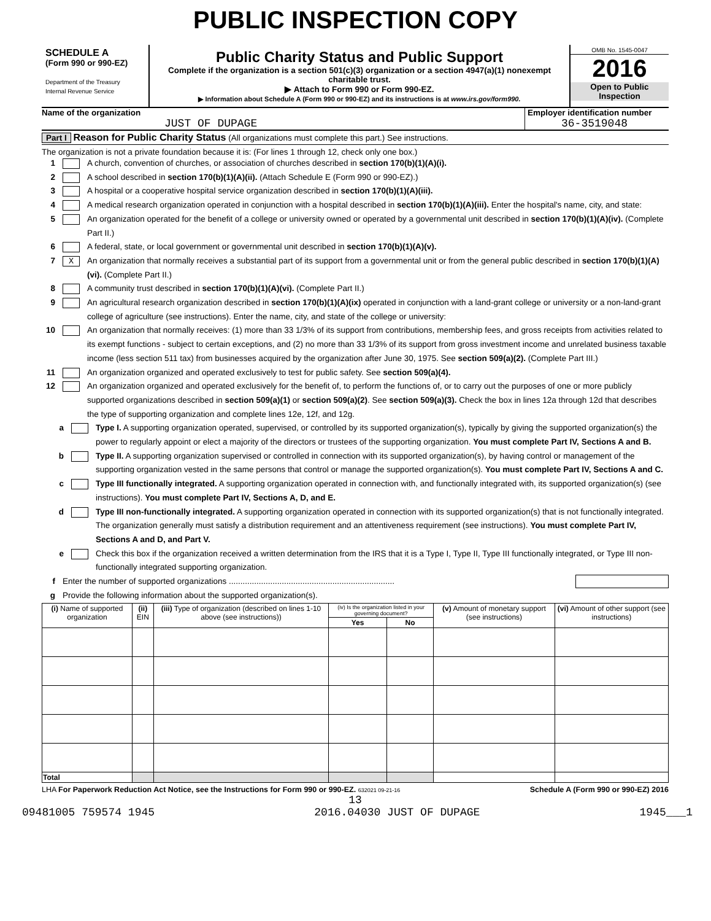PUBLIC INSPECTION COPY
SCHEDULE A
(Form 990 or 990-EZ)
Department of the Treasury
Internal Revenue Service
Public Charity Status and Public Support
Complete if the organization is a section 501(c)(3) organization or a section 4947(a)(1) nonexempt charitable trust.
▶ Attach to Form 990 or Form 990-EZ.
▶ Information about Schedule A (Form 990 or 990-EZ) and its instructions is at www.irs.gov/form990.
OMB No. 1545-0047
2016
Open to Public Inspection
Name of the organization
JUST OF DUPAGE
Employer identification number
36-3519048
Part I Reason for Public Charity Status (All organizations must complete this part.) See instructions.
The organization is not a private foundation because it is: (For lines 1 through 12, check only one box.)
1 A church, convention of churches, or association of churches described in section 170(b)(1)(A)(i).
2 A school described in section 170(b)(1)(A)(ii). (Attach Schedule E (Form 990 or 990-EZ).)
3 A hospital or a cooperative hospital service organization described in section 170(b)(1)(A)(iii).
4 A medical research organization operated in conjunction with a hospital described in section 170(b)(1)(A)(iii). Enter the hospital's name, city, and state:
5 An organization operated for the benefit of a college or university owned or operated by a governmental unit described in section 170(b)(1)(A)(iv). (Complete Part II.)
6 A federal, state, or local government or governmental unit described in section 170(b)(1)(A)(v).
7 X An organization that normally receives a substantial part of its support from a governmental unit or from the general public described in section 170(b)(1)(A)(vi). (Complete Part II.)
8 A community trust described in section 170(b)(1)(A)(vi). (Complete Part II.)
9 An agricultural research organization described in section 170(b)(1)(A)(ix) operated in conjunction with a land-grant college or university or a non-land-grant college of agriculture (see instructions). Enter the name, city, and state of the college or university:
10 An organization that normally receives: (1) more than 33 1/3% of its support from contributions, membership fees, and gross receipts from activities related to its exempt functions - subject to certain exceptions, and (2) no more than 33 1/3% of its support from gross investment income and unrelated business taxable income (less section 511 tax) from businesses acquired by the organization after June 30, 1975. See section 509(a)(2). (Complete Part III.)
11 An organization organized and operated exclusively to test for public safety. See section 509(a)(4).
12 An organization organized and operated exclusively for the benefit of, to perform the functions of, or to carry out the purposes of one or more publicly supported organizations described in section 509(a)(1) or section 509(a)(2). See section 509(a)(3). Check the box in lines 12a through 12d that describes the type of supporting organization and complete lines 12e, 12f, and 12g.
a Type I. A supporting organization operated, supervised, or controlled by its supported organization(s), typically by giving the supported organization(s) the power to regularly appoint or elect a majority of the directors or trustees of the supporting organization. You must complete Part IV, Sections A and B.
b Type II. A supporting organization supervised or controlled in connection with its supported organization(s), by having control or management of the supporting organization vested in the same persons that control or manage the supported organization(s). You must complete Part IV, Sections A and C.
c Type III functionally integrated. A supporting organization operated in connection with, and functionally integrated with, its supported organization(s) (see instructions). You must complete Part IV, Sections A, D, and E.
d Type III non-functionally integrated. A supporting organization operated in connection with its supported organization(s) that is not functionally integrated. The organization generally must satisfy a distribution requirement and an attentiveness requirement (see instructions). You must complete Part IV, Sections A and D, and Part V.
e Check this box if the organization received a written determination from the IRS that it is a Type I, Type II, Type III functionally integrated, or Type III non-functionally integrated supporting organization.
f Enter the number of supported organizations ........................................................................
g Provide the following information about the supported organization(s).
| (i) Name of supported organization | (ii) EIN | (iii) Type of organization (described on lines 1-10 above (see instructions)) | (iv) Is the organization listed in your governing document? | | (v) Amount of monetary support (see instructions) | (vi) Amount of other support (see instructions) |
| --- | --- | --- | --- | --- | --- | --- |
| | | | Yes | No | | |
| Total | | | | | | |
LHA For Paperwork Reduction Act Notice, see the Instructions for Form 990 or 990-EZ. 632021 09-21-16 Schedule A (Form 990 or 990-EZ) 2016
13
09481005 759574 1945 2016.04030 JUST OF DUPAGE 1945___1